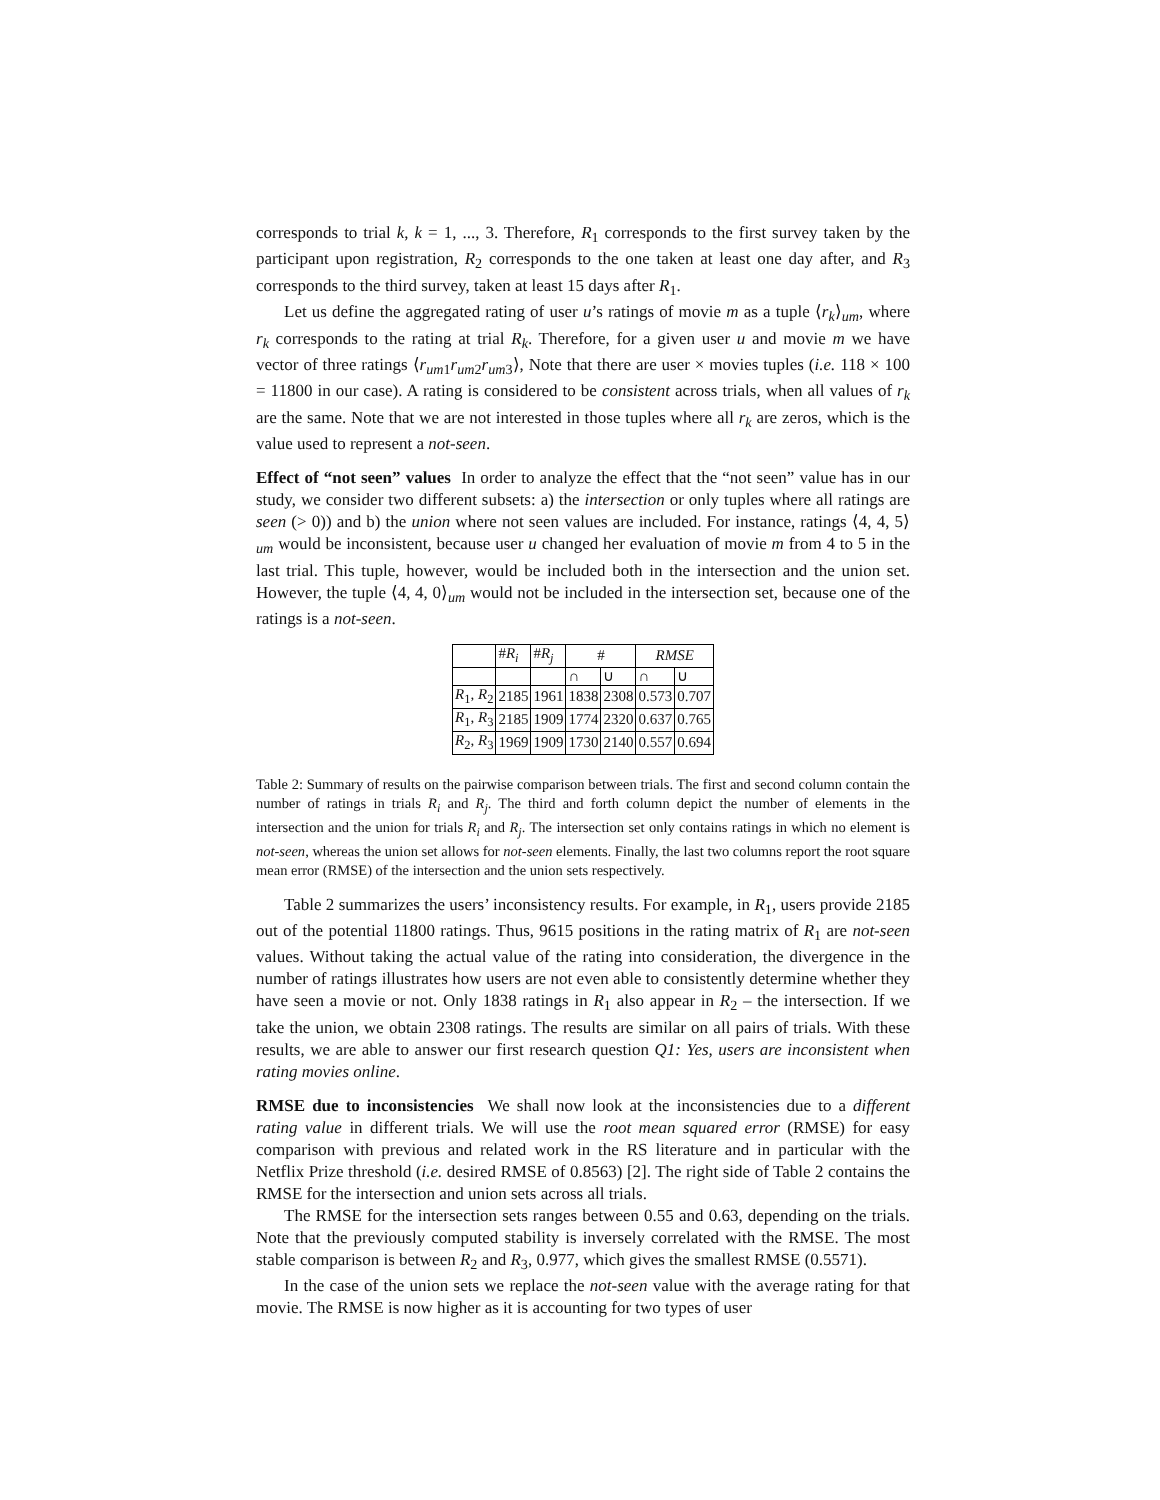corresponds to trial k, k = 1, ..., 3. Therefore, R<sub>1</sub> corresponds to the first survey taken by the participant upon registration, R<sub>2</sub> corresponds to the one taken at least one day after, and R<sub>3</sub> corresponds to the third survey, taken at least 15 days after R<sub>1</sub>.
Let us define the aggregated rating of user u’s ratings of movie m as a tuple ⟨r<sub>k</sub>⟩<sub>um</sub>, where r<sub>k</sub> corresponds to the rating at trial R<sub>k</sub>. Therefore, for a given user u and movie m we have vector of three ratings ⟨r<sub>um1</sub>r<sub>um2</sub>r<sub>um3</sub>⟩, Note that there are user × movies tuples (i.e. 118 × 100 = 11800 in our case). A rating is considered to be consistent across trials, when all values of r<sub>k</sub> are the same. Note that we are not interested in those tuples where all r<sub>k</sub> are zeros, which is the value used to represent a not-seen.
Effect of “not seen” values In order to analyze the effect that the “not seen” value has in our study, we consider two different subsets: a) the intersection or only tuples where all ratings are seen (> 0)) and b) the union where not seen values are included. For instance, ratings ⟨4, 4, 5⟩<sub>um</sub> would be inconsistent, because user u changed her evaluation of movie m from 4 to 5 in the last trial. This tuple, however, would be included both in the intersection and the union set. However, the tuple ⟨4, 4, 0⟩<sub>um</sub> would not be included in the intersection set, because one of the ratings is a not-seen.
| | # R<sub>i</sub> | # R<sub>j</sub> | # | | RMSE | |
| --- | --- | --- | --- | --- | --- | --- |
| | | | ∩ | ∪ | ∩ | ∪ |
| R<sub>1</sub>, R<sub>2</sub> | 2185 | 1961 | 1838 | 2308 | 0.573 | 0.707 |
| R<sub>1</sub>, R<sub>3</sub> | 2185 | 1909 | 1774 | 2320 | 0.637 | 0.765 |
| R<sub>2</sub>, R<sub>3</sub> | 1969 | 1909 | 1730 | 2140 | 0.557 | 0.694 |
Table 2: Summary of results on the pairwise comparison between trials. The first and second column contain the number of ratings in trials R<sub>i</sub> and R<sub>j</sub>. The third and forth column depict the number of elements in the intersection and the union for trials R<sub>i</sub> and R<sub>j</sub>. The intersection set only contains ratings in which no element is not-seen, whereas the union set allows for not-seen elements. Finally, the last two columns report the root square mean error (RMSE) of the intersection and the union sets respectively.
Table 2 summarizes the users’ inconsistency results. For example, in R<sub>1</sub>, users provide 2185 out of the potential 11800 ratings. Thus, 9615 positions in the rating matrix of R<sub>1</sub> are not-seen values. Without taking the actual value of the rating into consideration, the divergence in the number of ratings illustrates how users are not even able to consistently determine whether they have seen a movie or not. Only 1838 ratings in R<sub>1</sub> also appear in R<sub>2</sub> – the intersection. If we take the union, we obtain 2308 ratings. The results are similar on all pairs of trials. With these results, we are able to answer our first research question Q1: Yes, users are inconsistent when rating movies online.
RMSE due to inconsistencies We shall now look at the inconsistencies due to a different rating value in different trials. We will use the root mean squared error (RMSE) for easy comparison with previous and related work in the RS literature and in particular with the Netflix Prize threshold (i.e. desired RMSE of 0.8563) [2]. The right side of Table 2 contains the RMSE for the intersection and union sets across all trials.
The RMSE for the intersection sets ranges between 0.55 and 0.63, depending on the trials. Note that the previously computed stability is inversely correlated with the RMSE. The most stable comparison is between R<sub>2</sub> and R<sub>3</sub>, 0.977, which gives the smallest RMSE (0.5571).
In the case of the union sets we replace the not-seen value with the average rating for that movie. The RMSE is now higher as it is accounting for two types of user